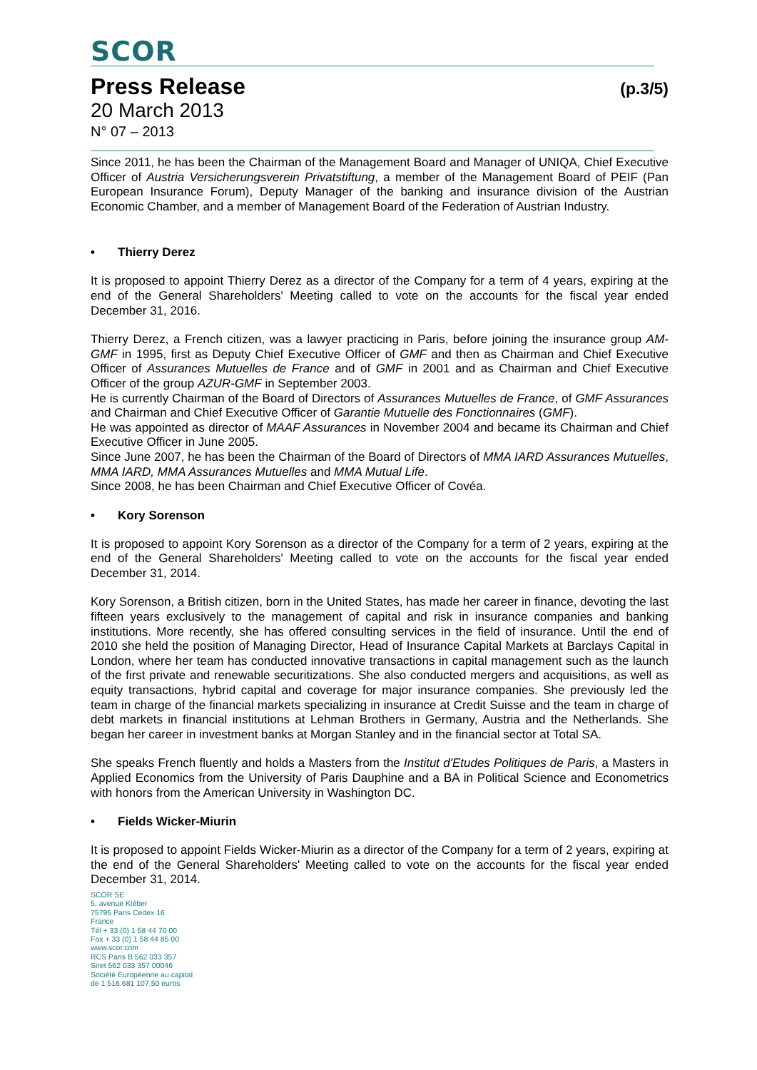SCOR
Press Release
(p.3/5)
20 March 2013
N° 07 – 2013
Since 2011, he has been the Chairman of the Management Board and Manager of UNIQA, Chief Executive Officer of Austria Versicherungsverein Privatstiftung, a member of the Management Board of PEIF (Pan European Insurance Forum), Deputy Manager of the banking and insurance division of the Austrian Economic Chamber, and a member of Management Board of the Federation of Austrian Industry.
• Thierry Derez
It is proposed to appoint Thierry Derez as a director of the Company for a term of 4 years, expiring at the end of the General Shareholders' Meeting called to vote on the accounts for the fiscal year ended December 31, 2016.
Thierry Derez, a French citizen, was a lawyer practicing in Paris, before joining the insurance group AM-GMF in 1995, first as Deputy Chief Executive Officer of GMF and then as Chairman and Chief Executive Officer of Assurances Mutuelles de France and of GMF in 2001 and as Chairman and Chief Executive Officer of the group AZUR-GMF in September 2003.
He is currently Chairman of the Board of Directors of Assurances Mutuelles de France, of GMF Assurances and Chairman and Chief Executive Officer of Garantie Mutuelle des Fonctionnaires (GMF).
He was appointed as director of MAAF Assurances in November 2004 and became its Chairman and Chief Executive Officer in June 2005.
Since June 2007, he has been the Chairman of the Board of Directors of MMA IARD Assurances Mutuelles, MMA IARD, MMA Assurances Mutuelles and MMA Mutual Life.
Since 2008, he has been Chairman and Chief Executive Officer of Covéa.
• Kory Sorenson
It is proposed to appoint Kory Sorenson as a director of the Company for a term of 2 years, expiring at the end of the General Shareholders' Meeting called to vote on the accounts for the fiscal year ended December 31, 2014.
Kory Sorenson, a British citizen, born in the United States, has made her career in finance, devoting the last fifteen years exclusively to the management of capital and risk in insurance companies and banking institutions. More recently, she has offered consulting services in the field of insurance. Until the end of 2010 she held the position of Managing Director, Head of Insurance Capital Markets at Barclays Capital in London, where her team has conducted innovative transactions in capital management such as the launch of the first private and renewable securitizations. She also conducted mergers and acquisitions, as well as equity transactions, hybrid capital and coverage for major insurance companies. She previously led the team in charge of the financial markets specializing in insurance at Credit Suisse and the team in charge of debt markets in financial institutions at Lehman Brothers in Germany, Austria and the Netherlands. She began her career in investment banks at Morgan Stanley and in the financial sector at Total SA.
She speaks French fluently and holds a Masters from the Institut d'Etudes Politiques de Paris, a Masters in Applied Economics from the University of Paris Dauphine and a BA in Political Science and Econometrics with honors from the American University in Washington DC.
• Fields Wicker-Miurin
It is proposed to appoint Fields Wicker-Miurin as a director of the Company for a term of 2 years, expiring at the end of the General Shareholders' Meeting called to vote on the accounts for the fiscal year ended December 31, 2014.
SCOR SE
5, avenue Kléber
75795 Paris Cedex 16
France
Tél + 33 (0) 1 58 44 70 00
Fax + 33 (0) 1 58 44 85 00
www.scor.com
RCS Paris B 562 033 357
Siret 562 033 357 00046
Société Européenne au capital
de 1 516 681 107,50 euros